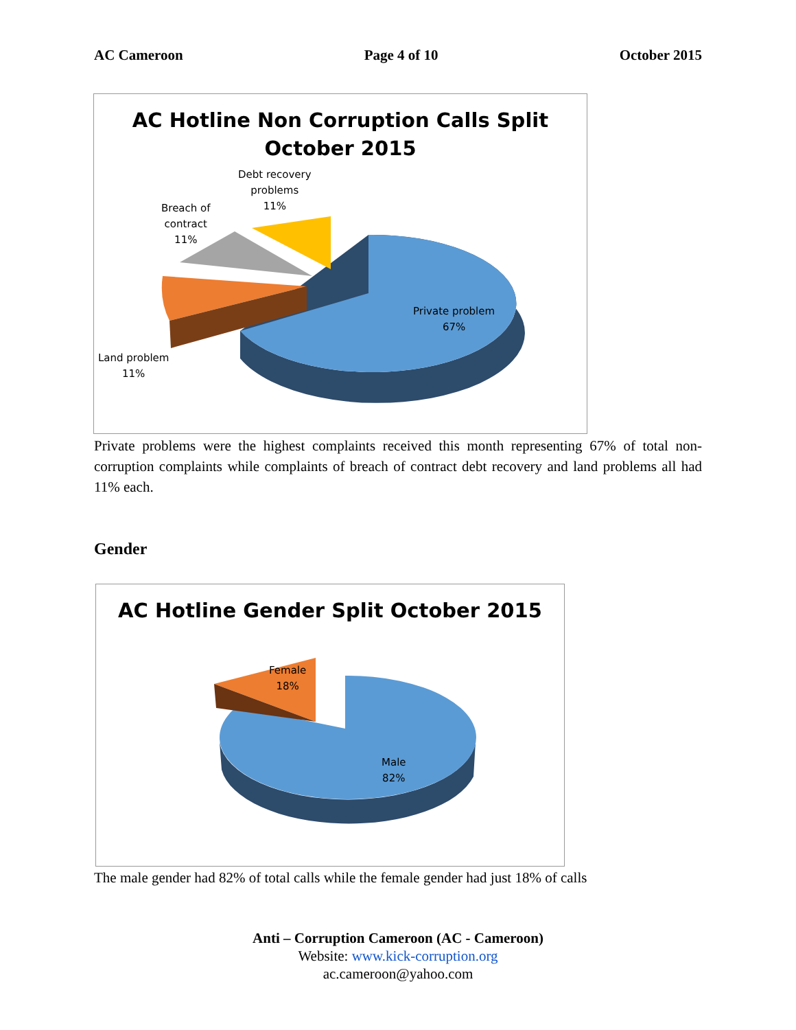AC Cameroon Page 4 of 10 October 2015
AC Hotline Non Corruption Calls Split
October 2015
Debt recovery
problems
11%
Breach of
contract
11%
Private problem
67%
Land problem
11%
Private problems were the highest complaints received this month representing 67% of total non-corruption complaints while complaints of breach of contract debt recovery and land problems all had 11% each.
Gender
AC Hotline Gender Split October 2015
Female
18%
Male
82%
The male gender had 82% of total calls while the female gender had just 18% of calls
Anti – Corruption Cameroon (AC - Cameroon)
Website: www.kick-corruption.org
ac.cameroon@yahoo.com